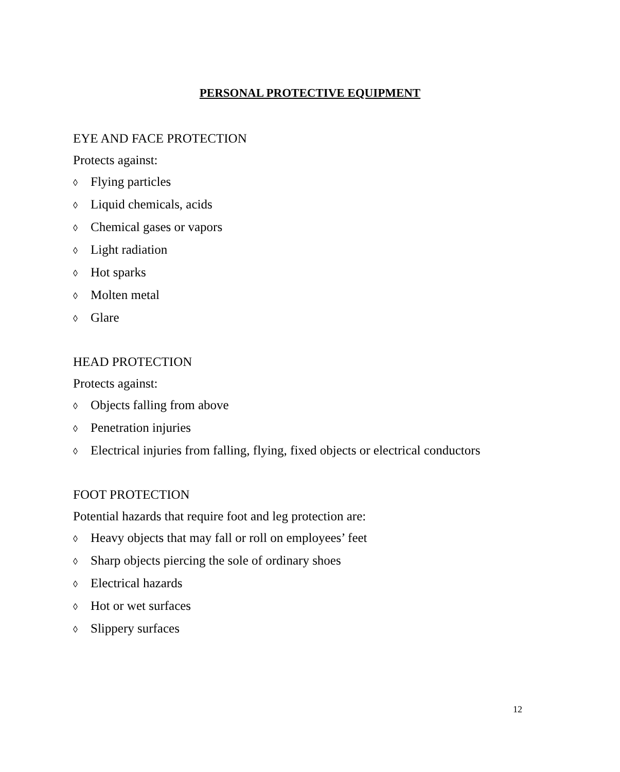PERSONAL PROTECTIVE EQUIPMENT
EYE AND FACE PROTECTION
Protects against:
◊ Flying particles
◊ Liquid chemicals, acids
◊ Chemical gases or vapors
◊ Light radiation
◊ Hot sparks
◊ Molten metal
◊ Glare
HEAD PROTECTION
Protects against:
◊ Objects falling from above
◊ Penetration injuries
◊ Electrical injuries from falling, flying, fixed objects or electrical conductors
FOOT PROTECTION
Potential hazards that require foot and leg protection are:
◊ Heavy objects that may fall or roll on employees’ feet
◊ Sharp objects piercing the sole of ordinary shoes
◊ Electrical hazards
◊ Hot or wet surfaces
◊ Slippery surfaces
12